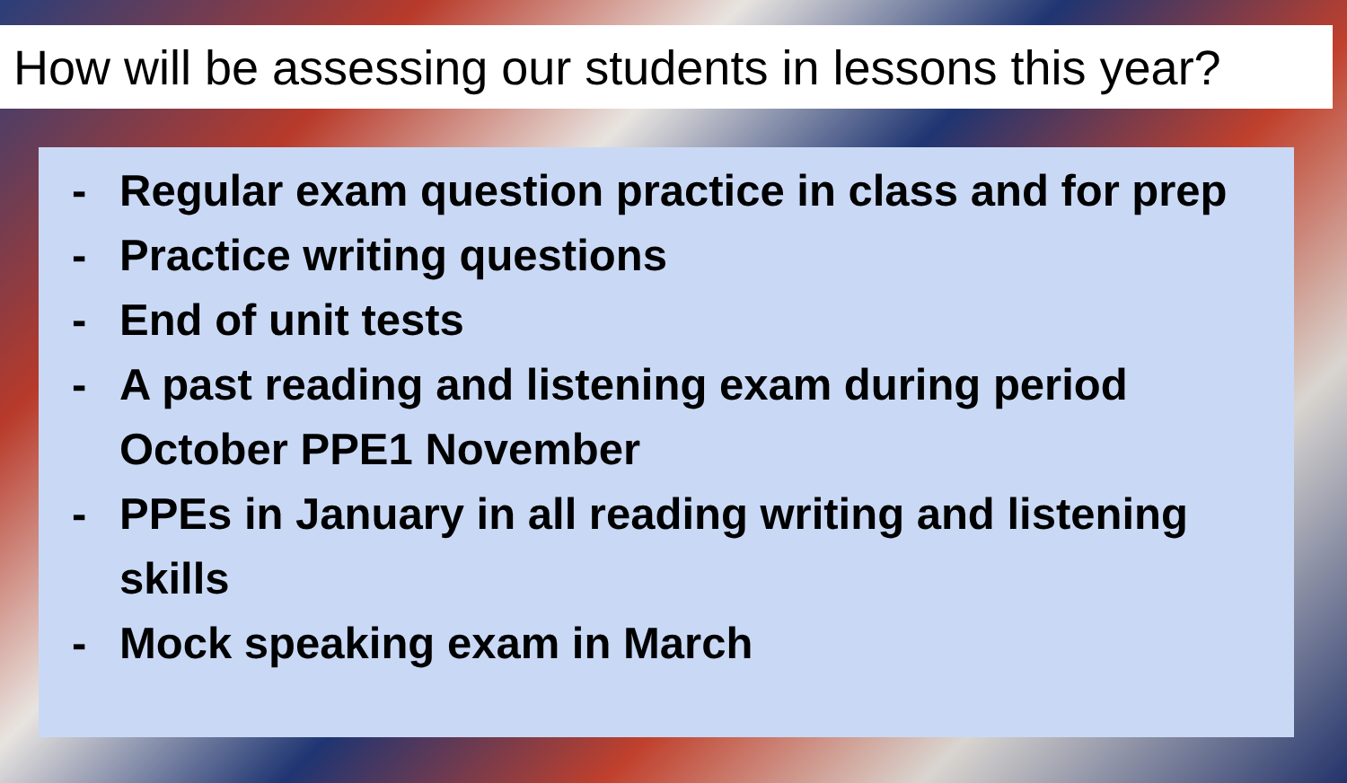How will be assessing our students in lessons this year?
- Regular exam question practice in class and for prep
- Practice writing questions
- End of unit tests
- A past reading and listening exam during period October PPE1 November
- PPEs in January in all reading writing and listening skills
- Mock speaking exam in March